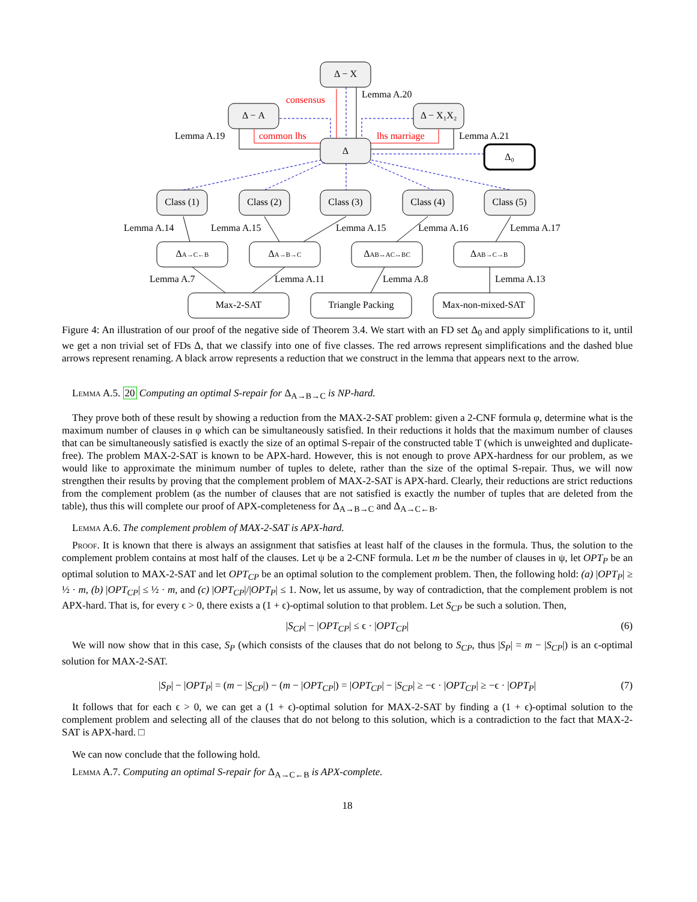Δ − X
Δ − A
Δ − X₁X₂
Δ
Δ₀
Class (1)
Class (2)
Class (3)
Class (4)
Class (5)
ΔA→C←B
ΔA→B→C
ΔAB↔AC↔BC
ΔAB→C→B
Max-2-SAT
Triangle Packing
Max-non-mixed-SAT
consensus
common lhs
lhs marriage
Lemma A.20
Lemma A.19
Lemma A.21
Lemma A.14
Lemma A.15
Lemma A.15
Lemma A.16
Lemma A.17
Lemma A.7
Lemma A.11
Lemma A.8
Lemma A.13
Figure 4: An illustration of our proof of the negative side of Theorem 3.4. We start with an FD set Δ<sub>0</sub> and apply simplifications to it, until we get a non trivial set of FDs Δ, that we classify into one of five classes. The red arrows represent simplifications and the dashed blue arrows represent renaming. A black arrow represents a reduction that we construct in the lemma that appears next to the arrow.
Lemma A.5. 20 Computing an optimal S-repair for Δ<sub>A→B→C</sub> is NP-hard.
They prove both of these result by showing a reduction from the MAX-2-SAT problem: given a 2-CNF formula φ, determine what is the maximum number of clauses in φ which can be simultaneously satisfied. In their reductions it holds that the maximum number of clauses that can be simultaneously satisfied is exactly the size of an optimal S-repair of the constructed table T (which is unweighted and duplicate-free). The problem MAX-2-SAT is known to be APX-hard. However, this is not enough to prove APX-hardness for our problem, as we would like to approximate the minimum number of tuples to delete, rather than the size of the optimal S-repair. Thus, we will now strengthen their results by proving that the complement problem of MAX-2-SAT is APX-hard. Clearly, their reductions are strict reductions from the complement problem (as the number of clauses that are not satisfied is exactly the number of tuples that are deleted from the table), thus this will complete our proof of APX-completeness for Δ<sub>A→B→C</sub> and Δ<sub>A→C←B</sub>.
Lemma A.6. The complement problem of MAX-2-SAT is APX-hard.
Proof. It is known that there is always an assignment that satisfies at least half of the clauses in the formula. Thus, the solution to the complement problem contains at most half of the clauses. Let ψ be a 2-CNF formula. Let m be the number of clauses in ψ, let OPT<sub>P</sub> be an optimal solution to MAX-2-SAT and let OPT<sub>CP</sub> be an optimal solution to the complement problem. Then, the following hold: (a) |OPT<sub>P</sub>| ≥ ½ · m, (b) |OPT<sub>CP</sub>| ≤ ½ · m, and (c) |OPT<sub>CP</sub>|/|OPT<sub>P</sub>| ≤ 1. Now, let us assume, by way of contradiction, that the complement problem is not APX-hard. That is, for every ϵ > 0, there exists a (1 + ϵ)-optimal solution to that problem. Let S<sub>CP</sub> be such a solution. Then,
|S<sub>CP</sub>| − |OPT<sub>CP</sub>| ≤ ϵ · |OPT<sub>CP</sub>| (6)
We will now show that in this case, S<sub>P</sub> (which consists of the clauses that do not belong to S<sub>CP</sub>, thus |S<sub>P</sub>| = m − |S<sub>CP</sub>|) is an ϵ-optimal solution for MAX-2-SAT.
|S<sub>P</sub>| − |OPT<sub>P</sub>| = (m − |S<sub>CP</sub>|) − (m − |OPT<sub>CP</sub>|) = |OPT<sub>CP</sub>| − |S<sub>CP</sub>| ≥ −ϵ · |OPT<sub>CP</sub>| ≥ −ϵ · |OPT<sub>P</sub>| (7)
It follows that for each ϵ > 0, we can get a (1 + ϵ)-optimal solution for MAX-2-SAT by finding a (1 + ϵ)-optimal solution to the complement problem and selecting all of the clauses that do not belong to this solution, which is a contradiction to the fact that MAX-2-SAT is APX-hard. □
We can now conclude that the following hold.
Lemma A.7. Computing an optimal S-repair for Δ<sub>A→C←B</sub> is APX-complete.
18